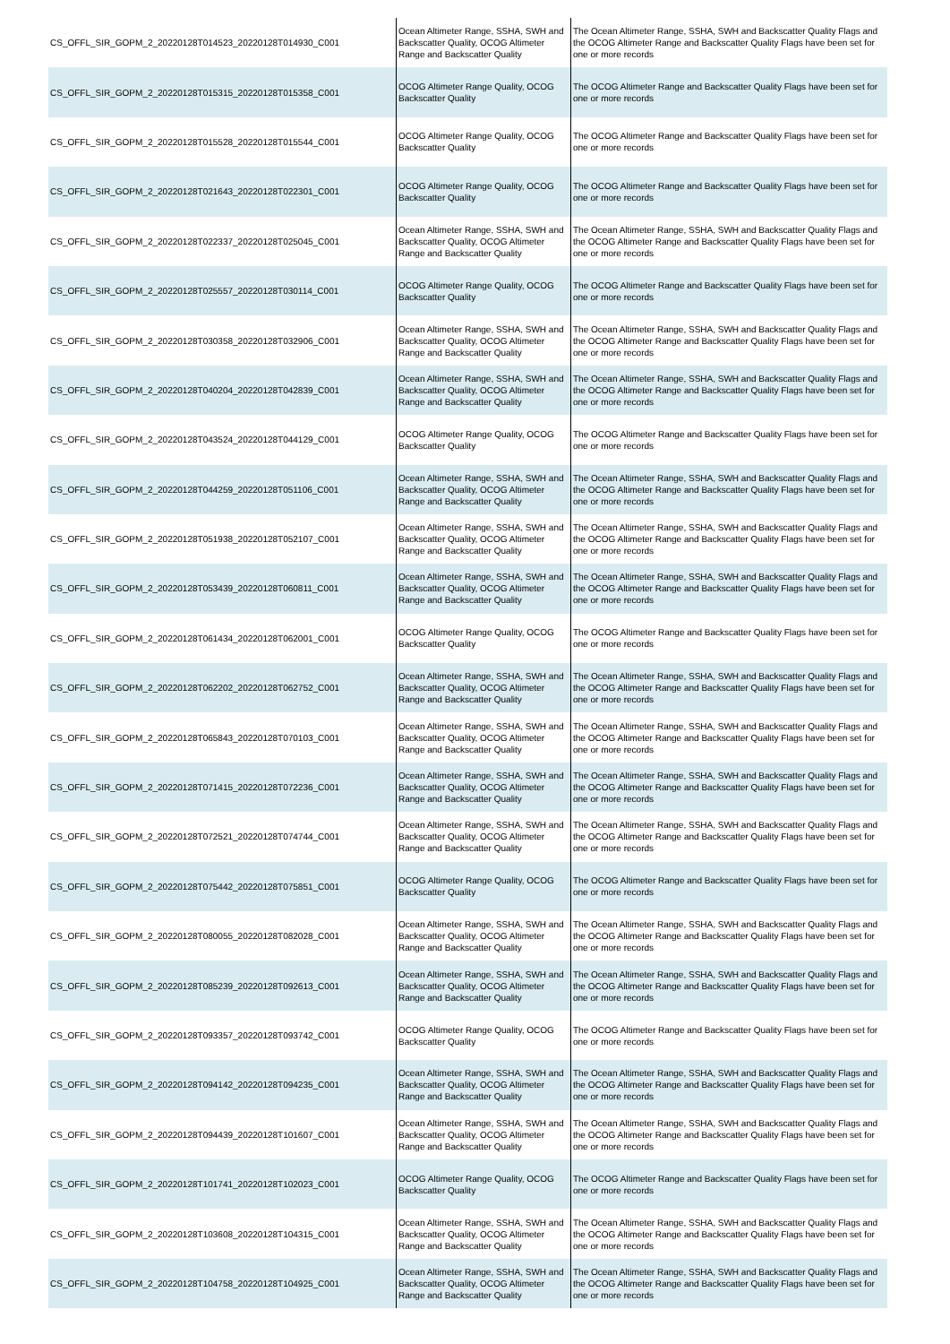| CS_OFFL_SIR_GOPM_2_20220128T014523_20220128T014930_C001 | Ocean Altimeter Range, SSHA, SWH and Backscatter Quality, OCOG Altimeter Range and Backscatter Quality | The Ocean Altimeter Range, SSHA, SWH and Backscatter Quality Flags and the OCOG Altimeter Range and Backscatter Quality Flags have been set for one or more records |
| CS_OFFL_SIR_GOPM_2_20220128T015315_20220128T015358_C001 | OCOG Altimeter Range Quality, OCOG Backscatter Quality | The OCOG Altimeter Range and Backscatter Quality Flags have been set for one or more records |
| CS_OFFL_SIR_GOPM_2_20220128T015528_20220128T015544_C001 | OCOG Altimeter Range Quality, OCOG Backscatter Quality | The OCOG Altimeter Range and Backscatter Quality Flags have been set for one or more records |
| CS_OFFL_SIR_GOPM_2_20220128T021643_20220128T022301_C001 | OCOG Altimeter Range Quality, OCOG Backscatter Quality | The OCOG Altimeter Range and Backscatter Quality Flags have been set for one or more records |
| CS_OFFL_SIR_GOPM_2_20220128T022337_20220128T025045_C001 | Ocean Altimeter Range, SSHA, SWH and Backscatter Quality, OCOG Altimeter Range and Backscatter Quality | The Ocean Altimeter Range, SSHA, SWH and Backscatter Quality Flags and the OCOG Altimeter Range and Backscatter Quality Flags have been set for one or more records |
| CS_OFFL_SIR_GOPM_2_20220128T025557_20220128T030114_C001 | OCOG Altimeter Range Quality, OCOG Backscatter Quality | The OCOG Altimeter Range and Backscatter Quality Flags have been set for one or more records |
| CS_OFFL_SIR_GOPM_2_20220128T030358_20220128T032906_C001 | Ocean Altimeter Range, SSHA, SWH and Backscatter Quality, OCOG Altimeter Range and Backscatter Quality | The Ocean Altimeter Range, SSHA, SWH and Backscatter Quality Flags and the OCOG Altimeter Range and Backscatter Quality Flags have been set for one or more records |
| CS_OFFL_SIR_GOPM_2_20220128T040204_20220128T042839_C001 | Ocean Altimeter Range, SSHA, SWH and Backscatter Quality, OCOG Altimeter Range and Backscatter Quality | The Ocean Altimeter Range, SSHA, SWH and Backscatter Quality Flags and the OCOG Altimeter Range and Backscatter Quality Flags have been set for one or more records |
| CS_OFFL_SIR_GOPM_2_20220128T043524_20220128T044129_C001 | OCOG Altimeter Range Quality, OCOG Backscatter Quality | The OCOG Altimeter Range and Backscatter Quality Flags have been set for one or more records |
| CS_OFFL_SIR_GOPM_2_20220128T044259_20220128T051106_C001 | Ocean Altimeter Range, SSHA, SWH and Backscatter Quality, OCOG Altimeter Range and Backscatter Quality | The Ocean Altimeter Range, SSHA, SWH and Backscatter Quality Flags and the OCOG Altimeter Range and Backscatter Quality Flags have been set for one or more records |
| CS_OFFL_SIR_GOPM_2_20220128T051938_20220128T052107_C001 | Ocean Altimeter Range, SSHA, SWH and Backscatter Quality, OCOG Altimeter Range and Backscatter Quality | The Ocean Altimeter Range, SSHA, SWH and Backscatter Quality Flags and the OCOG Altimeter Range and Backscatter Quality Flags have been set for one or more records |
| CS_OFFL_SIR_GOPM_2_20220128T053439_20220128T060811_C001 | Ocean Altimeter Range, SSHA, SWH and Backscatter Quality, OCOG Altimeter Range and Backscatter Quality | The Ocean Altimeter Range, SSHA, SWH and Backscatter Quality Flags and the OCOG Altimeter Range and Backscatter Quality Flags have been set for one or more records |
| CS_OFFL_SIR_GOPM_2_20220128T061434_20220128T062001_C001 | OCOG Altimeter Range Quality, OCOG Backscatter Quality | The OCOG Altimeter Range and Backscatter Quality Flags have been set for one or more records |
| CS_OFFL_SIR_GOPM_2_20220128T062202_20220128T062752_C001 | Ocean Altimeter Range, SSHA, SWH and Backscatter Quality, OCOG Altimeter Range and Backscatter Quality | The Ocean Altimeter Range, SSHA, SWH and Backscatter Quality Flags and the OCOG Altimeter Range and Backscatter Quality Flags have been set for one or more records |
| CS_OFFL_SIR_GOPM_2_20220128T065843_20220128T070103_C001 | Ocean Altimeter Range, SSHA, SWH and Backscatter Quality, OCOG Altimeter Range and Backscatter Quality | The Ocean Altimeter Range, SSHA, SWH and Backscatter Quality Flags and the OCOG Altimeter Range and Backscatter Quality Flags have been set for one or more records |
| CS_OFFL_SIR_GOPM_2_20220128T071415_20220128T072236_C001 | Ocean Altimeter Range, SSHA, SWH and Backscatter Quality, OCOG Altimeter Range and Backscatter Quality | The Ocean Altimeter Range, SSHA, SWH and Backscatter Quality Flags and the OCOG Altimeter Range and Backscatter Quality Flags have been set for one or more records |
| CS_OFFL_SIR_GOPM_2_20220128T072521_20220128T074744_C001 | Ocean Altimeter Range, SSHA, SWH and Backscatter Quality, OCOG Altimeter Range and Backscatter Quality | The Ocean Altimeter Range, SSHA, SWH and Backscatter Quality Flags and the OCOG Altimeter Range and Backscatter Quality Flags have been set for one or more records |
| CS_OFFL_SIR_GOPM_2_20220128T075442_20220128T075851_C001 | OCOG Altimeter Range Quality, OCOG Backscatter Quality | The OCOG Altimeter Range and Backscatter Quality Flags have been set for one or more records |
| CS_OFFL_SIR_GOPM_2_20220128T080055_20220128T082028_C001 | Ocean Altimeter Range, SSHA, SWH and Backscatter Quality, OCOG Altimeter Range and Backscatter Quality | The Ocean Altimeter Range, SSHA, SWH and Backscatter Quality Flags and the OCOG Altimeter Range and Backscatter Quality Flags have been set for one or more records |
| CS_OFFL_SIR_GOPM_2_20220128T085239_20220128T092613_C001 | Ocean Altimeter Range, SSHA, SWH and Backscatter Quality, OCOG Altimeter Range and Backscatter Quality | The Ocean Altimeter Range, SSHA, SWH and Backscatter Quality Flags and the OCOG Altimeter Range and Backscatter Quality Flags have been set for one or more records |
| CS_OFFL_SIR_GOPM_2_20220128T093357_20220128T093742_C001 | OCOG Altimeter Range Quality, OCOG Backscatter Quality | The OCOG Altimeter Range and Backscatter Quality Flags have been set for one or more records |
| CS_OFFL_SIR_GOPM_2_20220128T094142_20220128T094235_C001 | Ocean Altimeter Range, SSHA, SWH and Backscatter Quality, OCOG Altimeter Range and Backscatter Quality | The Ocean Altimeter Range, SSHA, SWH and Backscatter Quality Flags and the OCOG Altimeter Range and Backscatter Quality Flags have been set for one or more records |
| CS_OFFL_SIR_GOPM_2_20220128T094439_20220128T101607_C001 | Ocean Altimeter Range, SSHA, SWH and Backscatter Quality, OCOG Altimeter Range and Backscatter Quality | The Ocean Altimeter Range, SSHA, SWH and Backscatter Quality Flags and the OCOG Altimeter Range and Backscatter Quality Flags have been set for one or more records |
| CS_OFFL_SIR_GOPM_2_20220128T101741_20220128T102023_C001 | OCOG Altimeter Range Quality, OCOG Backscatter Quality | The OCOG Altimeter Range and Backscatter Quality Flags have been set for one or more records |
| CS_OFFL_SIR_GOPM_2_20220128T103608_20220128T104315_C001 | Ocean Altimeter Range, SSHA, SWH and Backscatter Quality, OCOG Altimeter Range and Backscatter Quality | The Ocean Altimeter Range, SSHA, SWH and Backscatter Quality Flags and the OCOG Altimeter Range and Backscatter Quality Flags have been set for one or more records |
| CS_OFFL_SIR_GOPM_2_20220128T104758_20220128T104925_C001 | Ocean Altimeter Range, SSHA, SWH and Backscatter Quality, OCOG Altimeter Range and Backscatter Quality | The Ocean Altimeter Range, SSHA, SWH and Backscatter Quality Flags and the OCOG Altimeter Range and Backscatter Quality Flags have been set for one or more records |